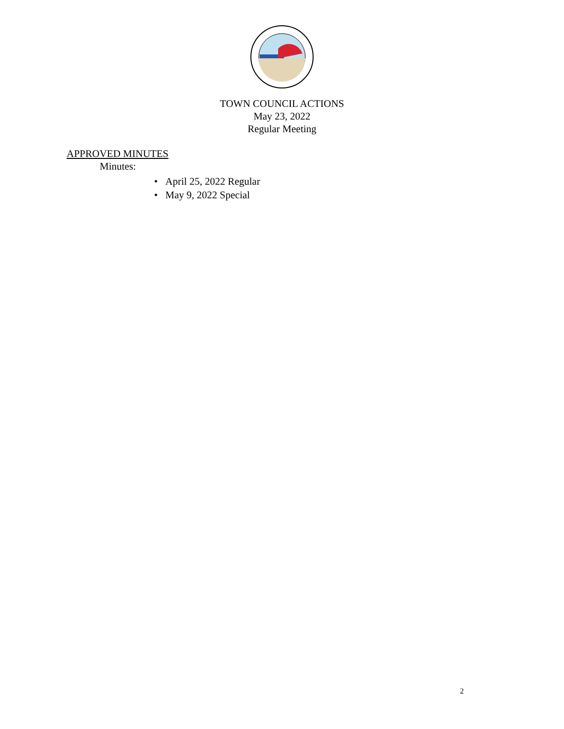TOWN COUNCIL ACTIONS
May 23, 2022
Regular Meeting
APPROVED MINUTES
Minutes:
• April 25, 2022 Regular
• May 9, 2022 Special
2